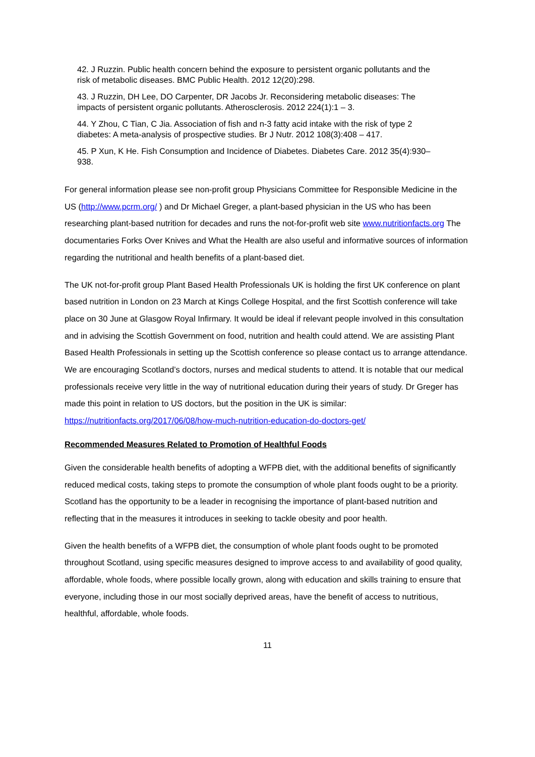42. J Ruzzin. Public health concern behind the exposure to persistent organic pollutants and the risk of metabolic diseases. BMC Public Health. 2012 12(20):298.
43. J Ruzzin, DH Lee, DO Carpenter, DR Jacobs Jr. Reconsidering metabolic diseases: The impacts of persistent organic pollutants. Atherosclerosis. 2012 224(1):1 – 3.
44. Y Zhou, C Tian, C Jia. Association of fish and n-3 fatty acid intake with the risk of type 2 diabetes: A meta-analysis of prospective studies. Br J Nutr. 2012 108(3):408 – 417.
45. P Xun, K He. Fish Consumption and Incidence of Diabetes. Diabetes Care. 2012 35(4):930–938.
For general information please see non-profit group Physicians Committee for Responsible Medicine in the US (http://www.pcrm.org/ ) and Dr Michael Greger, a plant-based physician in the US who has been researching plant-based nutrition for decades and runs the not-for-profit web site www.nutritionfacts.org The documentaries Forks Over Knives and What the Health are also useful and informative sources of information regarding the nutritional and health benefits of a plant-based diet.
The UK not-for-profit group Plant Based Health Professionals UK is holding the first UK conference on plant based nutrition in London on 23 March at Kings College Hospital, and the first Scottish conference will take place on 30 June at Glasgow Royal Infirmary. It would be ideal if relevant people involved in this consultation and in advising the Scottish Government on food, nutrition and health could attend. We are assisting Plant Based Health Professionals in setting up the Scottish conference so please contact us to arrange attendance. We are encouraging Scotland’s doctors, nurses and medical students to attend. It is notable that our medical professionals receive very little in the way of nutritional education during their years of study. Dr Greger has made this point in relation to US doctors, but the position in the UK is similar: https://nutritionfacts.org/2017/06/08/how-much-nutrition-education-do-doctors-get/
Recommended Measures Related to Promotion of Healthful Foods
Given the considerable health benefits of adopting a WFPB diet, with the additional benefits of significantly reduced medical costs, taking steps to promote the consumption of whole plant foods ought to be a priority. Scotland has the opportunity to be a leader in recognising the importance of plant-based nutrition and reflecting that in the measures it introduces in seeking to tackle obesity and poor health.
Given the health benefits of a WFPB diet, the consumption of whole plant foods ought to be promoted throughout Scotland, using specific measures designed to improve access to and availability of good quality, affordable, whole foods, where possible locally grown, along with education and skills training to ensure that everyone, including those in our most socially deprived areas, have the benefit of access to nutritious, healthful, affordable, whole foods.
11